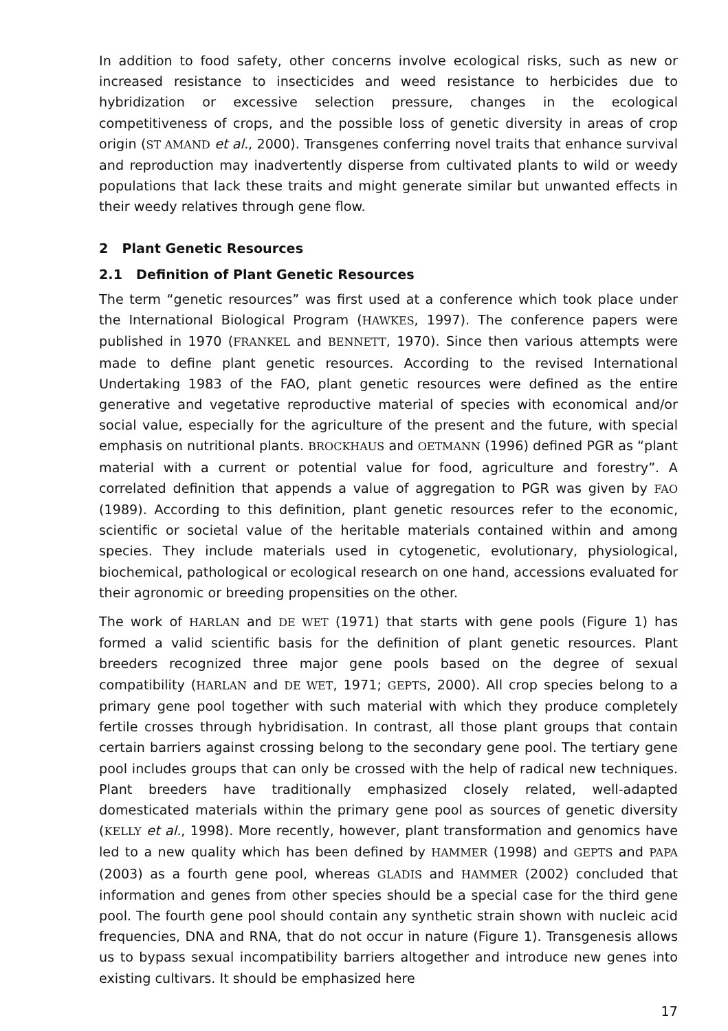In addition to food safety, other concerns involve ecological risks, such as new or increased resistance to insecticides and weed resistance to herbicides due to hybridization or excessive selection pressure, changes in the ecological competitiveness of crops, and the possible loss of genetic diversity in areas of crop origin (ST AMAND et al., 2000). Transgenes conferring novel traits that enhance survival and reproduction may inadvertently disperse from cultivated plants to wild or weedy populations that lack these traits and might generate similar but unwanted effects in their weedy relatives through gene flow.
2 Plant Genetic Resources
2.1 Definition of Plant Genetic Resources
The term “genetic resources” was first used at a conference which took place under the International Biological Program (HAWKES, 1997). The conference papers were published in 1970 (FRANKEL and BENNETT, 1970). Since then various attempts were made to define plant genetic resources. According to the revised International Undertaking 1983 of the FAO, plant genetic resources were defined as the entire generative and vegetative reproductive material of species with economical and/or social value, especially for the agriculture of the present and the future, with special emphasis on nutritional plants. BROCKHAUS and OETMANN (1996) defined PGR as “plant material with a current or potential value for food, agriculture and forestry”. A correlated definition that appends a value of aggregation to PGR was given by FAO (1989). According to this definition, plant genetic resources refer to the economic, scientific or societal value of the heritable materials contained within and among species. They include materials used in cytogenetic, evolutionary, physiological, biochemical, pathological or ecological research on one hand, accessions evaluated for their agronomic or breeding propensities on the other.
The work of HARLAN and DE WET (1971) that starts with gene pools (Figure 1) has formed a valid scientific basis for the definition of plant genetic resources. Plant breeders recognized three major gene pools based on the degree of sexual compatibility (HARLAN and DE WET, 1971; GEPTS, 2000). All crop species belong to a primary gene pool together with such material with which they produce completely fertile crosses through hybridisation. In contrast, all those plant groups that contain certain barriers against crossing belong to the secondary gene pool. The tertiary gene pool includes groups that can only be crossed with the help of radical new techniques. Plant breeders have traditionally emphasized closely related, well-adapted domesticated materials within the primary gene pool as sources of genetic diversity (KELLY et al., 1998). More recently, however, plant transformation and genomics have led to a new quality which has been defined by HAMMER (1998) and GEPTS and PAPA (2003) as a fourth gene pool, whereas GLADIS and HAMMER (2002) concluded that information and genes from other species should be a special case for the third gene pool. The fourth gene pool should contain any synthetic strain shown with nucleic acid frequencies, DNA and RNA, that do not occur in nature (Figure 1). Transgenesis allows us to bypass sexual incompatibility barriers altogether and introduce new genes into existing cultivars. It should be emphasized here
17